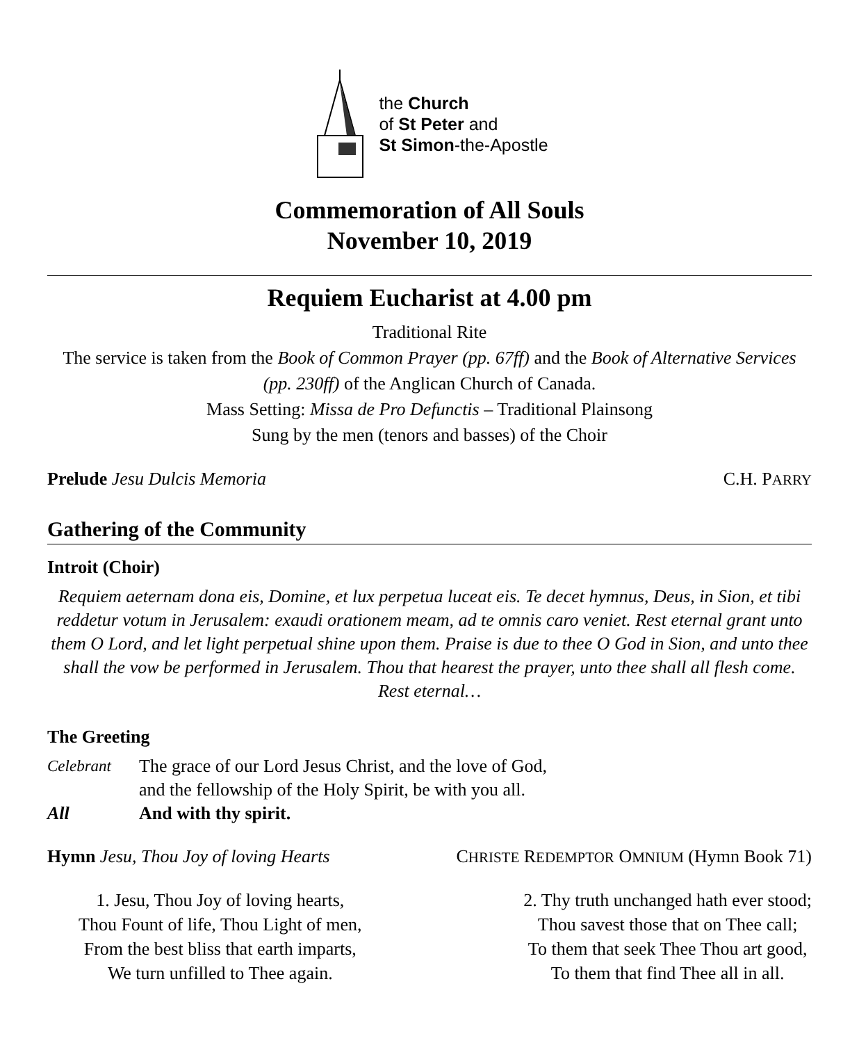the Church
of St Peter and
St Simon-the-Apostle
Commemoration of All Souls
November 10, 2019
Requiem Eucharist at 4.00 pm
Traditional Rite
The service is taken from the Book of Common Prayer (pp. 67ff) and the Book of Alternative Services (pp. 230ff) of the Anglican Church of Canada.
Mass Setting: Missa de Pro Defunctis – Traditional Plainsong
Sung by the men (tenors and basses) of the Choir
Prelude Jesu Dulcis Memoria C.H. PARRY
Gathering of the Community
Introit (Choir)
Requiem aeternam dona eis, Domine, et lux perpetua luceat eis. Te decet hymnus, Deus, in Sion, et tibi reddetur votum in Jerusalem: exaudi orationem meam, ad te omnis caro veniet. Rest eternal grant unto them O Lord, and let light perpetual shine upon them. Praise is due to thee O God in Sion, and unto thee shall the vow be performed in Jerusalem. Thou that hearest the prayer, unto thee shall all flesh come. Rest eternal…
The Greeting
Celebrant The grace of our Lord Jesus Christ, and the love of God,
and the fellowship of the Holy Spirit, be with you all. All And with thy spirit.
Hymn Jesu, Thou Joy of loving Hearts CHRISTE REDEMPTOR OMNIUM (Hymn Book 71)
1. Jesu, Thou Joy of loving hearts,
Thou Fount of life, Thou Light of men,
From the best bliss that earth imparts,
We turn unfilled to Thee again.
2. Thy truth unchanged hath ever stood;
Thou savest those that on Thee call;
To them that seek Thee Thou art good,
To them that find Thee all in all.